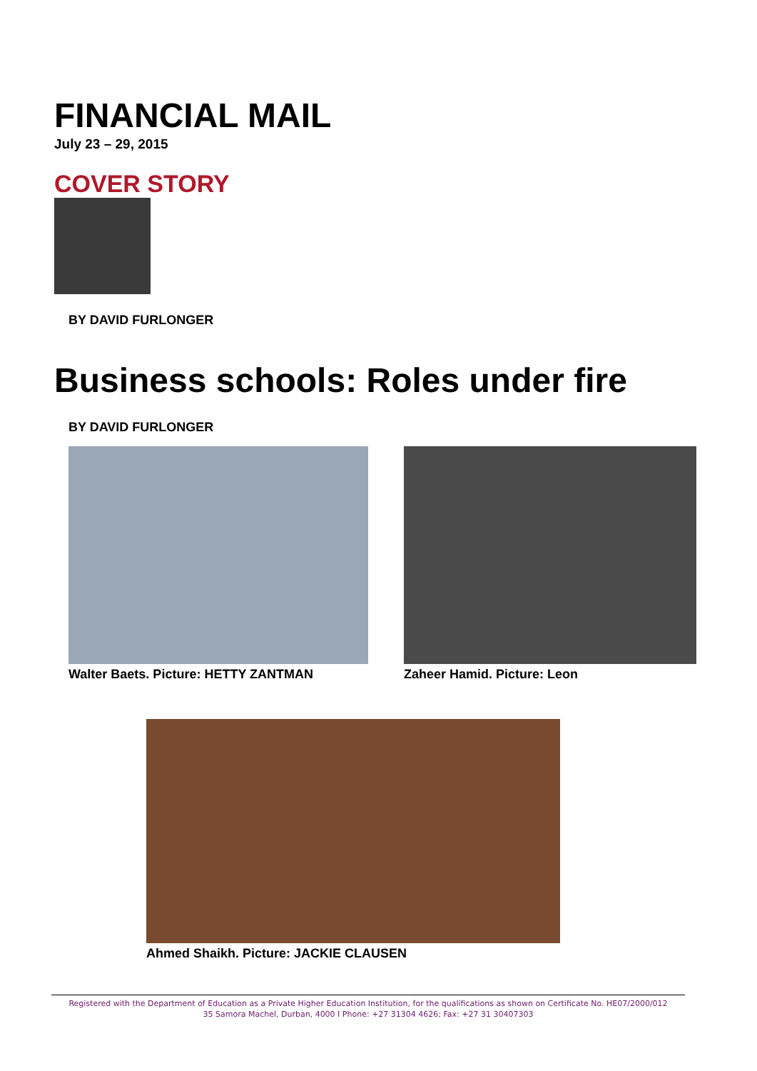FINANCIAL MAIL
July 23 – 29, 2015
COVER STORY
BY DAVID FURLONGER
Business schools: Roles under fire
BY DAVID FURLONGER
Walter Baets. Picture: HETTY ZANTMAN
Zaheer Hamid. Picture: Leon
Ahmed Shaikh. Picture: JACKIE CLAUSEN
Registered with the Department of Education as a Private Higher Education Institution, for the qualifications as shown on Certificate No. HE07/2000/012
35 Samora Machel, Durban, 4000 I Phone: +27 31304 4626; Fax: +27 31 30407303